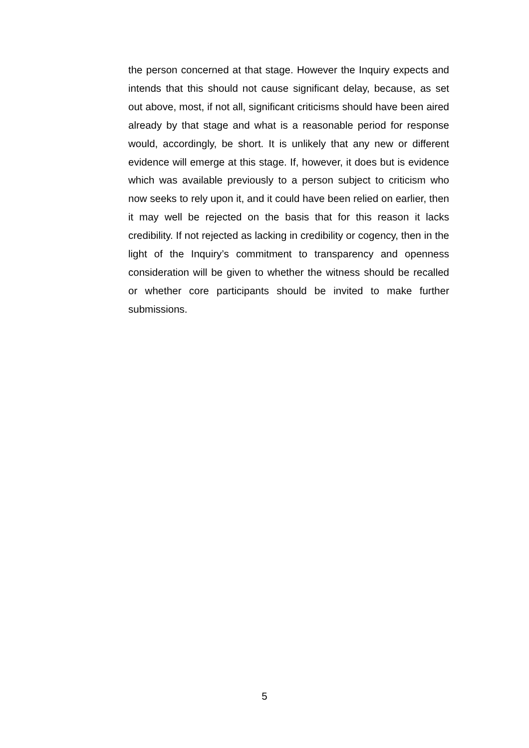the person concerned at that stage. However the Inquiry expects and intends that this should not cause significant delay, because, as set out above, most, if not all, significant criticisms should have been aired already by that stage and what is a reasonable period for response would, accordingly, be short. It is unlikely that any new or different evidence will emerge at this stage. If, however, it does but is evidence which was available previously to a person subject to criticism who now seeks to rely upon it, and it could have been relied on earlier, then it may well be rejected on the basis that for this reason it lacks credibility. If not rejected as lacking in credibility or cogency, then in the light of the Inquiry’s commitment to transparency and openness consideration will be given to whether the witness should be recalled or whether core participants should be invited to make further submissions.
5